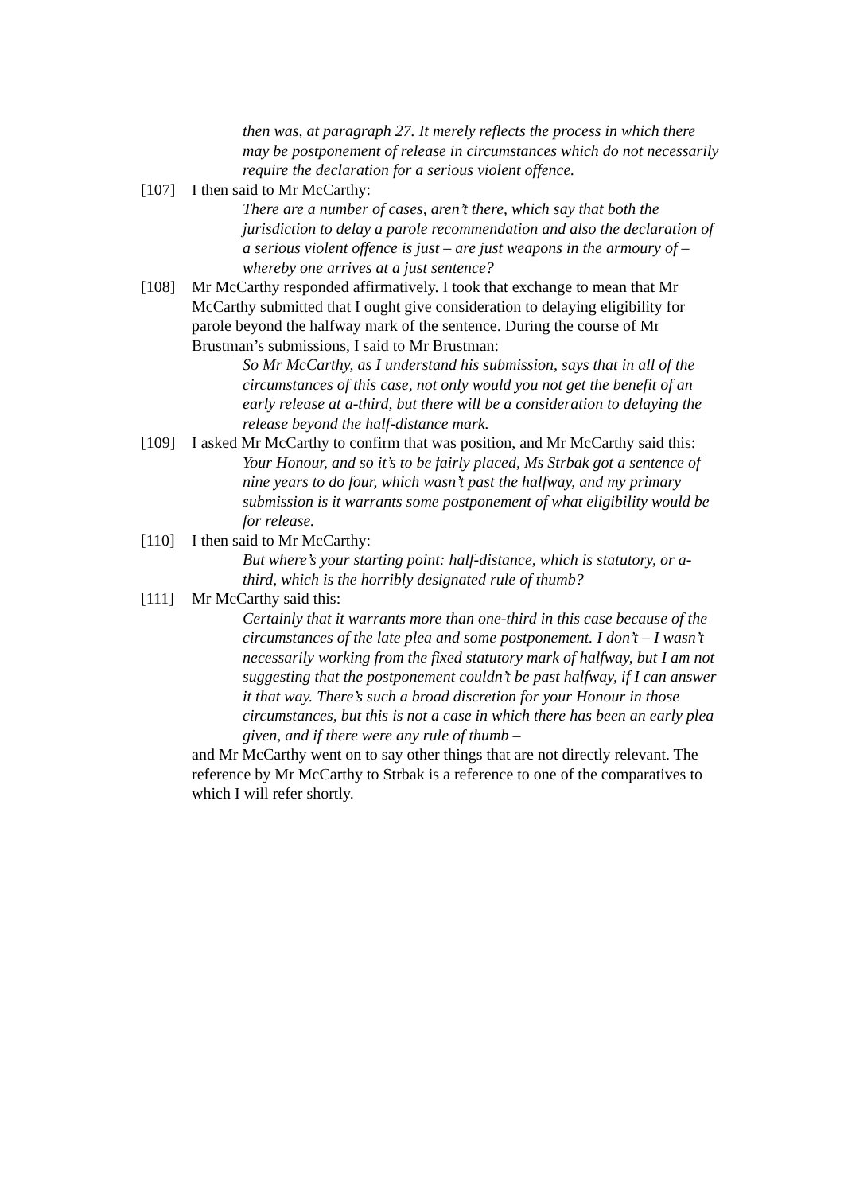then was, at paragraph 27. It merely reflects the process in which there may be postponement of release in circumstances which do not necessarily require the declaration for a serious violent offence.
[107] I then said to Mr McCarthy:
There are a number of cases, aren’t there, which say that both the jurisdiction to delay a parole recommendation and also the declaration of a serious violent offence is just – are just weapons in the armoury of – whereby one arrives at a just sentence?
[108] Mr McCarthy responded affirmatively. I took that exchange to mean that Mr McCarthy submitted that I ought give consideration to delaying eligibility for parole beyond the halfway mark of the sentence. During the course of Mr Brustman’s submissions, I said to Mr Brustman:
So Mr McCarthy, as I understand his submission, says that in all of the circumstances of this case, not only would you not get the benefit of an early release at a-third, but there will be a consideration to delaying the release beyond the half-distance mark.
[109] I asked Mr McCarthy to confirm that was position, and Mr McCarthy said this:
Your Honour, and so it’s to be fairly placed, Ms Strbak got a sentence of nine years to do four, which wasn’t past the halfway, and my primary submission is it warrants some postponement of what eligibility would be for release.
[110] I then said to Mr McCarthy:
But where’s your starting point: half-distance, which is statutory, or a-third, which is the horribly designated rule of thumb?
[111] Mr McCarthy said this:
Certainly that it warrants more than one-third in this case because of the circumstances of the late plea and some postponement. I don’t – I wasn’t necessarily working from the fixed statutory mark of halfway, but I am not suggesting that the postponement couldn’t be past halfway, if I can answer it that way. There’s such a broad discretion for your Honour in those circumstances, but this is not a case in which there has been an early plea given, and if there were any rule of thumb –
and Mr McCarthy went on to say other things that are not directly relevant. The reference by Mr McCarthy to Strbak is a reference to one of the comparatives to which I will refer shortly.